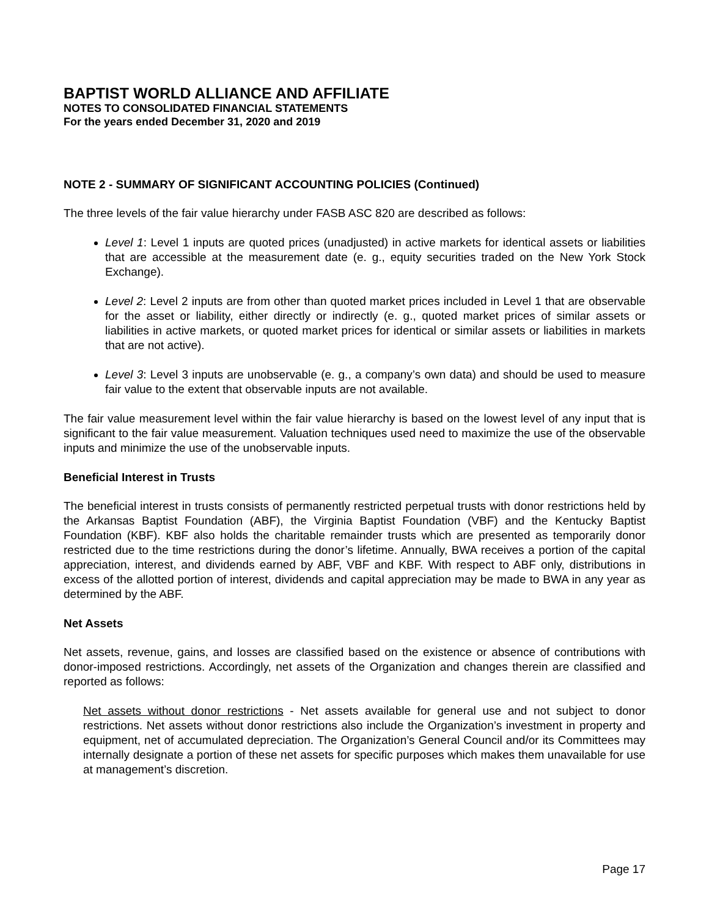BAPTIST WORLD ALLIANCE AND AFFILIATE
NOTES TO CONSOLIDATED FINANCIAL STATEMENTS
For the years ended December 31, 2020 and 2019
NOTE 2 - SUMMARY OF SIGNIFICANT ACCOUNTING POLICIES (Continued)
The three levels of the fair value hierarchy under FASB ASC 820 are described as follows:
Level 1: Level 1 inputs are quoted prices (unadjusted) in active markets for identical assets or liabilities that are accessible at the measurement date (e. g., equity securities traded on the New York Stock Exchange).
Level 2: Level 2 inputs are from other than quoted market prices included in Level 1 that are observable for the asset or liability, either directly or indirectly (e. g., quoted market prices of similar assets or liabilities in active markets, or quoted market prices for identical or similar assets or liabilities in markets that are not active).
Level 3: Level 3 inputs are unobservable (e. g., a company’s own data) and should be used to measure fair value to the extent that observable inputs are not available.
The fair value measurement level within the fair value hierarchy is based on the lowest level of any input that is significant to the fair value measurement. Valuation techniques used need to maximize the use of the observable inputs and minimize the use of the unobservable inputs.
Beneficial Interest in Trusts
The beneficial interest in trusts consists of permanently restricted perpetual trusts with donor restrictions held by the Arkansas Baptist Foundation (ABF), the Virginia Baptist Foundation (VBF) and the Kentucky Baptist Foundation (KBF). KBF also holds the charitable remainder trusts which are presented as temporarily donor restricted due to the time restrictions during the donor’s lifetime. Annually, BWA receives a portion of the capital appreciation, interest, and dividends earned by ABF, VBF and KBF. With respect to ABF only, distributions in excess of the allotted portion of interest, dividends and capital appreciation may be made to BWA in any year as determined by the ABF.
Net Assets
Net assets, revenue, gains, and losses are classified based on the existence or absence of contributions with donor-imposed restrictions. Accordingly, net assets of the Organization and changes therein are classified and reported as follows:
Net assets without donor restrictions - Net assets available for general use and not subject to donor restrictions. Net assets without donor restrictions also include the Organization’s investment in property and equipment, net of accumulated depreciation. The Organization’s General Council and/or its Committees may internally designate a portion of these net assets for specific purposes which makes them unavailable for use at management’s discretion.
Page 17